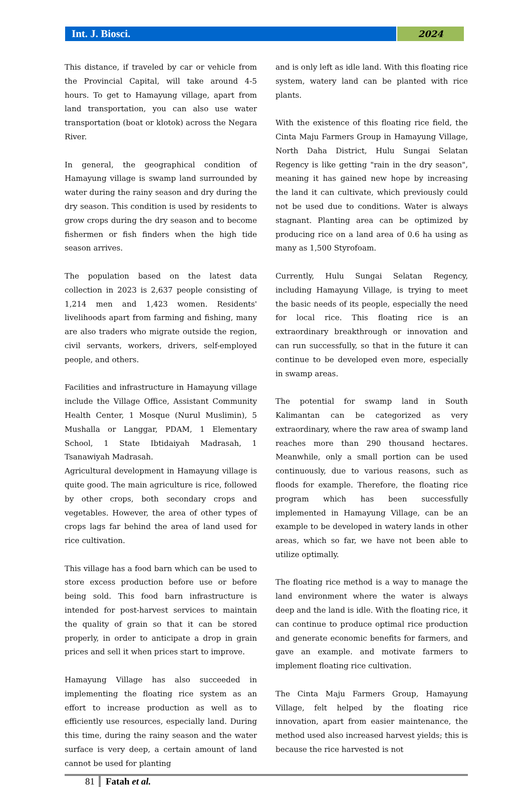Int. J. Biosci.
2024
This distance, if traveled by car or vehicle from the Provincial Capital, will take around 4-5 hours. To get to Hamayung village, apart from land transportation, you can also use water transportation (boat or klotok) across the Negara River.
In general, the geographical condition of Hamayung village is swamp land surrounded by water during the rainy season and dry during the dry season. This condition is used by residents to grow crops during the dry season and to become fishermen or fish finders when the high tide season arrives.
The population based on the latest data collection in 2023 is 2,637 people consisting of 1,214 men and 1,423 women. Residents' livelihoods apart from farming and fishing, many are also traders who migrate outside the region, civil servants, workers, drivers, self-employed people, and others.
Facilities and infrastructure in Hamayung village include the Village Office, Assistant Community Health Center, 1 Mosque (Nurul Muslimin), 5 Mushalla or Langgar, PDAM, 1 Elementary School, 1 State Ibtidaiyah Madrasah, 1 Tsanawiyah Madrasah.
Agricultural development in Hamayung village is quite good. The main agriculture is rice, followed by other crops, both secondary crops and vegetables. However, the area of other types of crops lags far behind the area of land used for rice cultivation.
This village has a food barn which can be used to store excess production before use or before being sold. This food barn infrastructure is intended for post-harvest services to maintain the quality of grain so that it can be stored properly, in order to anticipate a drop in grain prices and sell it when prices start to improve.
Hamayung Village has also succeeded in implementing the floating rice system as an effort to increase production as well as to efficiently use resources, especially land. During this time, during the rainy season and the water surface is very deep, a certain amount of land cannot be used for planting
and is only left as idle land. With this floating rice system, watery land can be planted with rice plants.
With the existence of this floating rice field, the Cinta Maju Farmers Group in Hamayung Village, North Daha District, Hulu Sungai Selatan Regency is like getting "rain in the dry season", meaning it has gained new hope by increasing the land it can cultivate, which previously could not be used due to conditions. Water is always stagnant. Planting area can be optimized by producing rice on a land area of 0.6 ha using as many as 1,500 Styrofoam.
Currently, Hulu Sungai Selatan Regency, including Hamayung Village, is trying to meet the basic needs of its people, especially the need for local rice. This floating rice is an extraordinary breakthrough or innovation and can run successfully, so that in the future it can continue to be developed even more, especially in swamp areas.
The potential for swamp land in South Kalimantan can be categorized as very extraordinary, where the raw area of swamp land reaches more than 290 thousand hectares. Meanwhile, only a small portion can be used continuously, due to various reasons, such as floods for example. Therefore, the floating rice program which has been successfully implemented in Hamayung Village, can be an example to be developed in watery lands in other areas, which so far, we have not been able to utilize optimally.
The floating rice method is a way to manage the land environment where the water is always deep and the land is idle. With the floating rice, it can continue to produce optimal rice production and generate economic benefits for farmers, and gave an example. and motivate farmers to implement floating rice cultivation.
The Cinta Maju Farmers Group, Hamayung Village, felt helped by the floating rice innovation, apart from easier maintenance, the method used also increased harvest yields; this is because the rice harvested is not
81 Fatah et al.